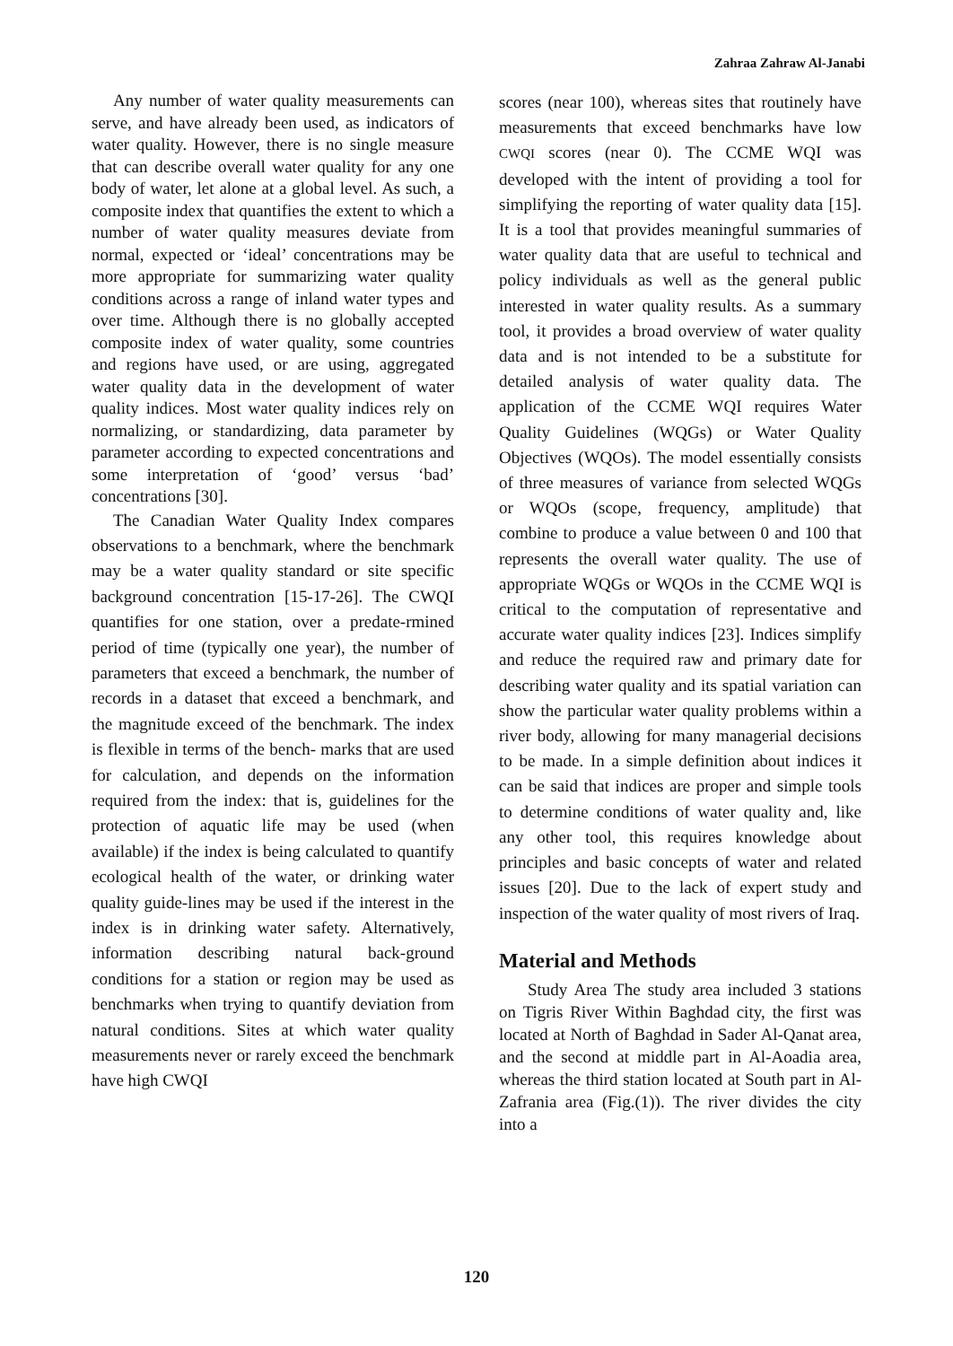Zahraa Zahraw Al-Janabi
Any number of water quality measurements can serve, and have already been used, as indicators of water quality. However, there is no single measure that can describe overall water quality for any one body of water, let alone at a global level. As such, a composite index that quantifies the extent to which a number of water quality measures deviate from normal, expected or ‘ideal’ concentrations may be more appropriate for summarizing water quality conditions across a range of inland water types and over time. Although there is no globally accepted composite index of water quality, some countries and regions have used, or are using, aggregated water quality data in the development of water quality indices. Most water quality indices rely on normalizing, or standardizing, data parameter by parameter according to expected concentrations and some interpretation of ‘good’ versus ‘bad’ concentrations [30].
The Canadian Water Quality Index compares observations to a benchmark, where the benchmark may be a water quality standard or site specific background concentration [15-17-26]. The CWQI quantifies for one station, over a predate-rmined period of time (typically one year), the number of parameters that exceed a benchmark, the number of records in a dataset that exceed a benchmark, and the magnitude exceed of the benchmark. The index is flexible in terms of the bench- marks that are used for calculation, and depends on the information required from the index: that is, guidelines for the protection of aquatic life may be used (when available) if the index is being calculated to quantify ecological health of the water, or drinking water quality guide-lines may be used if the interest in the index is in drinking water safety. Alternatively, information describing natural back-ground conditions for a station or region may be used as benchmarks when trying to quantify deviation from natural conditions. Sites at which water quality measurements never or rarely exceed the benchmark have high CWQI
scores (near 100), whereas sites that routinely have measurements that exceed benchmarks have low CWQI scores (near 0). The CCME WQI was developed with the intent of providing a tool for simplifying the reporting of water quality data [15]. It is a tool that provides meaningful summaries of water quality data that are useful to technical and policy individuals as well as the general public interested in water quality results. As a summary tool, it provides a broad overview of water quality data and is not intended to be a substitute for detailed analysis of water quality data. The application of the CCME WQI requires Water Quality Guidelines (WQGs) or Water Quality Objectives (WQOs). The model essentially consists of three measures of variance from selected WQGs or WQOs (scope, frequency, amplitude) that combine to produce a value between 0 and 100 that represents the overall water quality. The use of appropriate WQGs or WQOs in the CCME WQI is critical to the computation of representative and accurate water quality indices [23]. Indices simplify and reduce the required raw and primary date for describing water quality and its spatial variation can show the particular water quality problems within a river body, allowing for many managerial decisions to be made. In a simple definition about indices it can be said that indices are proper and simple tools to determine conditions of water quality and, like any other tool, this requires knowledge about principles and basic concepts of water and related issues [20]. Due to the lack of expert study and inspection of the water quality of most rivers of Iraq.
Material and Methods
Study Area The study area included 3 stations on Tigris River Within Baghdad city, the first was located at North of Baghdad in Sader Al-Qanat area, and the second at middle part in Al-Aoadia area, whereas the third station located at South part in Al-Zafrania area (Fig.(1)). The river divides the city into a
120